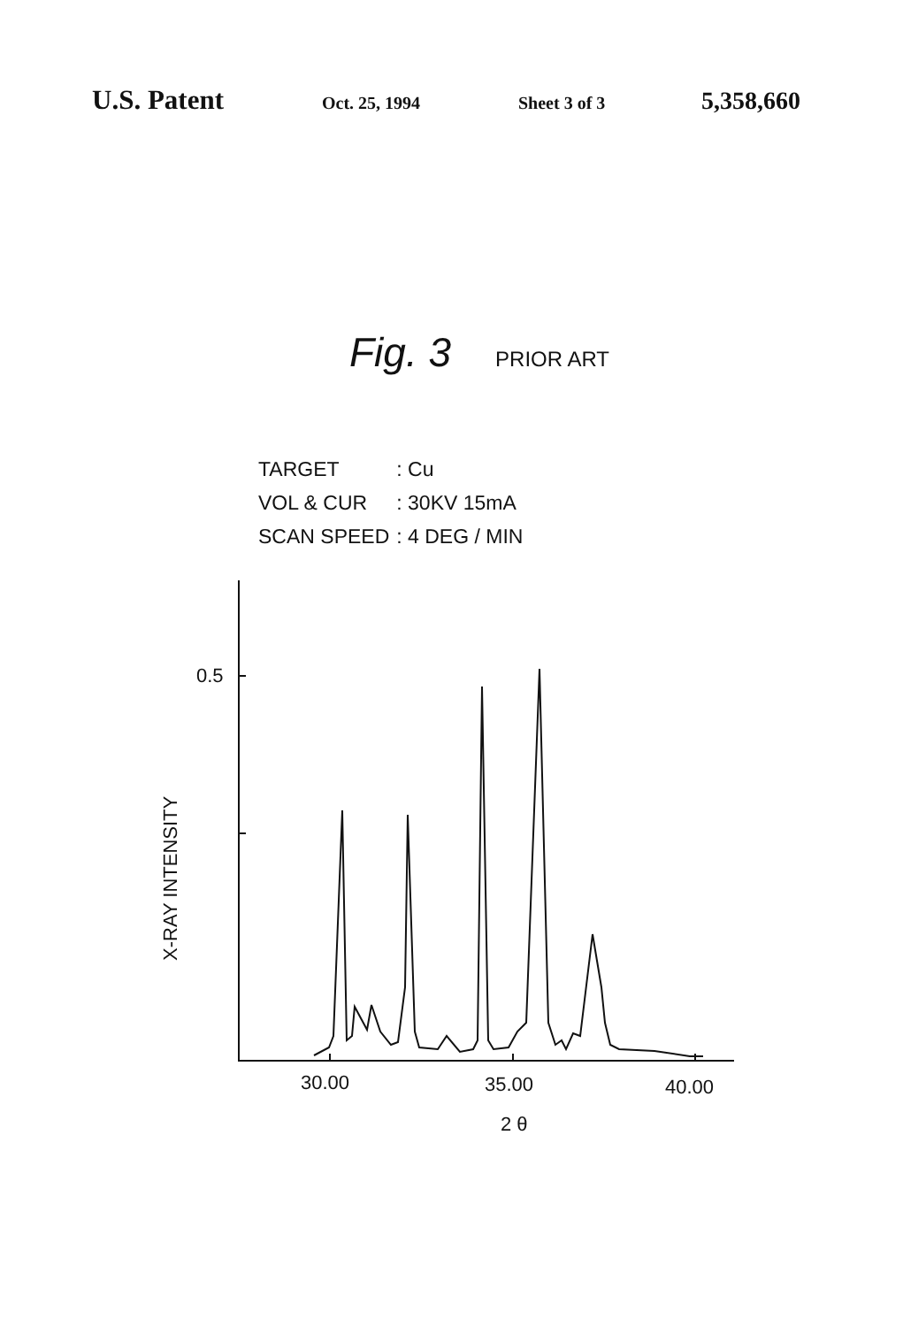U.S. Patent
Oct. 25, 1994 Sheet 3 of 3
5,358,660
Fig. 3 PRIOR ART
| TARGET | : Cu |
| VOL & CUR | : 30KV 15mA |
| SCAN SPEED | : 4 DEG / MIN |
0.5
30.00
35.00
40.00
2 θ
X-RAY INTENSITY